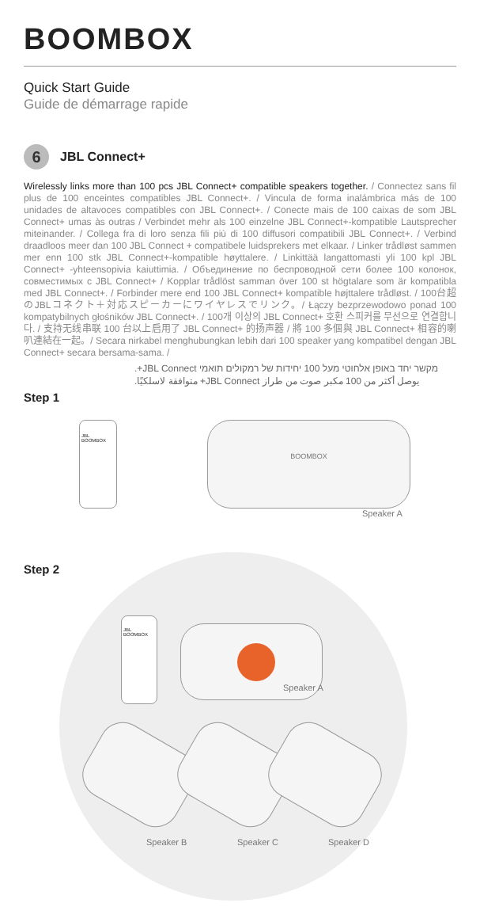BOOMBOX
Quick Start Guide
Guide de démarrage rapide
6
JBL Connect+
Wirelessly links more than 100 pcs JBL Connect+ compatible speakers together. / Connectez sans fil plus de 100 enceintes compatibles JBL Connect+. / Vincula de forma inalámbrica más de 100 unidades de altavoces compatibles con JBL Connect+. / Conecte mais de 100 caixas de som JBL Connect+ umas às outras / Verbindet mehr als 100 einzelne JBL Connect+-kompatible Lautsprecher miteinander. / Collega fra di loro senza fili più di 100 diffusori compatibili JBL Connect+. / Verbind draadloos meer dan 100 JBL Connect + compatibele luidsprekers met elkaar. / Linker trådløst sammen mer enn 100 stk JBL Connect+-kompatible høyttalere. / Linkittää langattomasti yli 100 kpl JBL Connect+ -yhteensopivia kaiuttimia. / Объединение по беспроводной сети более 100 колонок, совместимых с JBL Connect+ / Kopplar trådlöst samman över 100 st högtalare som är kompatibla med JBL Connect+. / Forbinder mere end 100 JBL Connect+ kompatible højttalere trådløst. / 100台超のJBLコネクト＋対応スピーカーにワイヤレスでリンク。/ Łączy bezprzewodowo ponad 100 kompatybilnych głośników JBL Connect+. / 100개 이상의 JBL Connect+ 호환 스피커를 무선으로 연결합니다. / 支持无线串联 100 台以上启用了 JBL Connect+ 的扬声器 / 將 100 多個與 JBL Connect+ 相容的喇叭連結在一起。/ Secara nirkabel menghubungkan lebih dari 100 speaker yang kompatibel dengan JBL Connect+ secara bersama-sama. /
מקשר יחד באופן אלחוטי מעל 100 יחידות של רמקולים תואמי JBL Connect+.
يوصل أكثر من 100 مكبر صوت من طراز JBL Connect+ متوافقة لاسلكيًا.
Step 1
JBL BOOMBOX
BOOMBOX
Speaker A
Step 2
JBL BOOMBOX
Speaker A
Speaker B Speaker C Speaker D